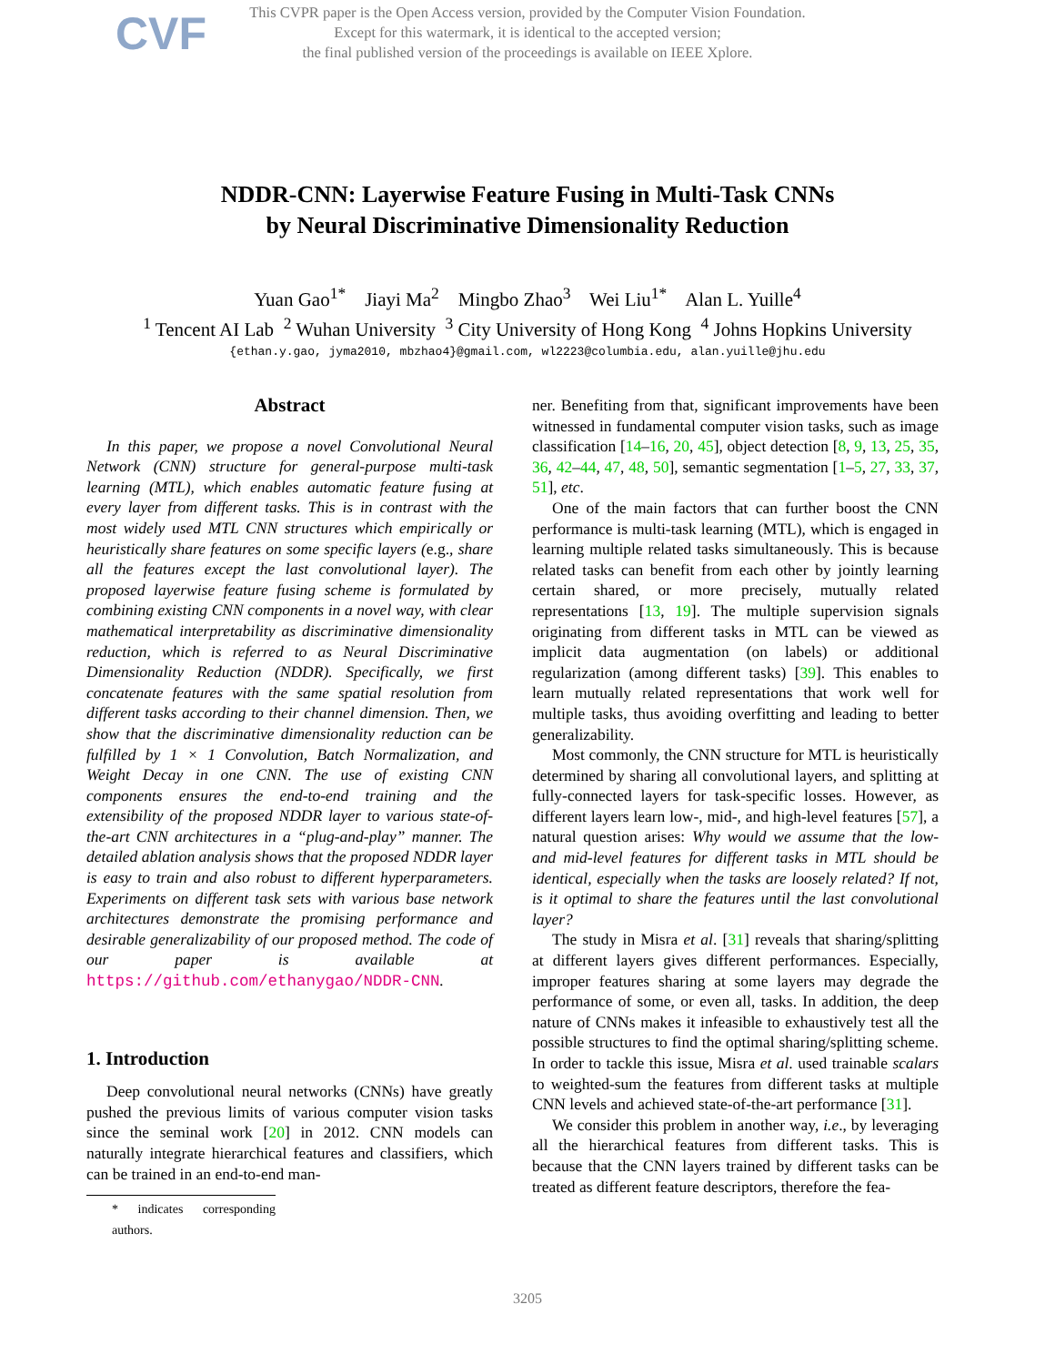CVF
This CVPR paper is the Open Access version, provided by the Computer Vision Foundation.
Except for this watermark, it is identical to the accepted version;
the final published version of the proceedings is available on IEEE Xplore.
NDDR-CNN: Layerwise Feature Fusing in Multi-Task CNNs
by Neural Discriminative Dimensionality Reduction
Yuan Gao<sup>1*</sup> Jiayi Ma<sup>2</sup> Mingbo Zhao<sup>3</sup> Wei Liu<sup>1*</sup> Alan L. Yuille<sup>4</sup>
<sup>1</sup> Tencent AI Lab <sup>2</sup> Wuhan University <sup>3</sup> City University of Hong Kong <sup>4</sup> Johns Hopkins University
{ethan.y.gao, jyma2010, mbzhao4}@gmail.com, wl2223@columbia.edu, alan.yuille@jhu.edu
Abstract
In this paper, we propose a novel Convolutional Neural Network (CNN) structure for general-purpose multi-task learning (MTL), which enables automatic feature fusing at every layer from different tasks. This is in contrast with the most widely used MTL CNN structures which empirically or heuristically share features on some specific layers (e.g., share all the features except the last convolutional layer). The proposed layerwise feature fusing scheme is formulated by combining existing CNN components in a novel way, with clear mathematical interpretability as discriminative dimensionality reduction, which is referred to as Neural Discriminative Dimensionality Reduction (NDDR). Specifically, we first concatenate features with the same spatial resolution from different tasks according to their channel dimension. Then, we show that the discriminative dimensionality reduction can be fulfilled by 1 × 1 Convolution, Batch Normalization, and Weight Decay in one CNN. The use of existing CNN components ensures the end-to-end training and the extensibility of the proposed NDDR layer to various state-of-the-art CNN architectures in a “plug-and-play” manner. The detailed ablation analysis shows that the proposed NDDR layer is easy to train and also robust to different hyperparameters. Experiments on different task sets with various base network architectures demonstrate the promising performance and desirable generalizability of our proposed method. The code of our paper is available at https://github.com/ethanygao/NDDR-CNN.
1. Introduction
Deep convolutional neural networks (CNNs) have greatly pushed the previous limits of various computer vision tasks since the seminal work [20] in 2012. CNN models can naturally integrate hierarchical features and classifiers, which can be trained in an end-to-end man-
* indicates corresponding authors.
ner. Benefiting from that, significant improvements have been witnessed in fundamental computer vision tasks, such as image classification [14–16, 20, 45], object detection [8, 9, 13, 25, 35, 36, 42–44, 47, 48, 50], semantic segmentation [1–5, 27, 33, 37, 51], etc.
One of the main factors that can further boost the CNN performance is multi-task learning (MTL), which is engaged in learning multiple related tasks simultaneously. This is because related tasks can benefit from each other by jointly learning certain shared, or more precisely, mutually related representations [13, 19]. The multiple supervision signals originating from different tasks in MTL can be viewed as implicit data augmentation (on labels) or additional regularization (among different tasks) [39]. This enables to learn mutually related representations that work well for multiple tasks, thus avoiding overfitting and leading to better generalizability.
Most commonly, the CNN structure for MTL is heuristically determined by sharing all convolutional layers, and splitting at fully-connected layers for task-specific losses. However, as different layers learn low-, mid-, and high-level features [57], a natural question arises: Why would we assume that the low- and mid-level features for different tasks in MTL should be identical, especially when the tasks are loosely related? If not, is it optimal to share the features until the last convolutional layer?
The study in Misra et al. [31] reveals that sharing/splitting at different layers gives different performances. Especially, improper features sharing at some layers may degrade the performance of some, or even all, tasks. In addition, the deep nature of CNNs makes it infeasible to exhaustively test all the possible structures to find the optimal sharing/splitting scheme. In order to tackle this issue, Misra et al. used trainable scalars to weighted-sum the features from different tasks at multiple CNN levels and achieved state-of-the-art performance [31].
We consider this problem in another way, i.e., by leveraging all the hierarchical features from different tasks. This is because that the CNN layers trained by different tasks can be treated as different feature descriptors, therefore the fea-
3205